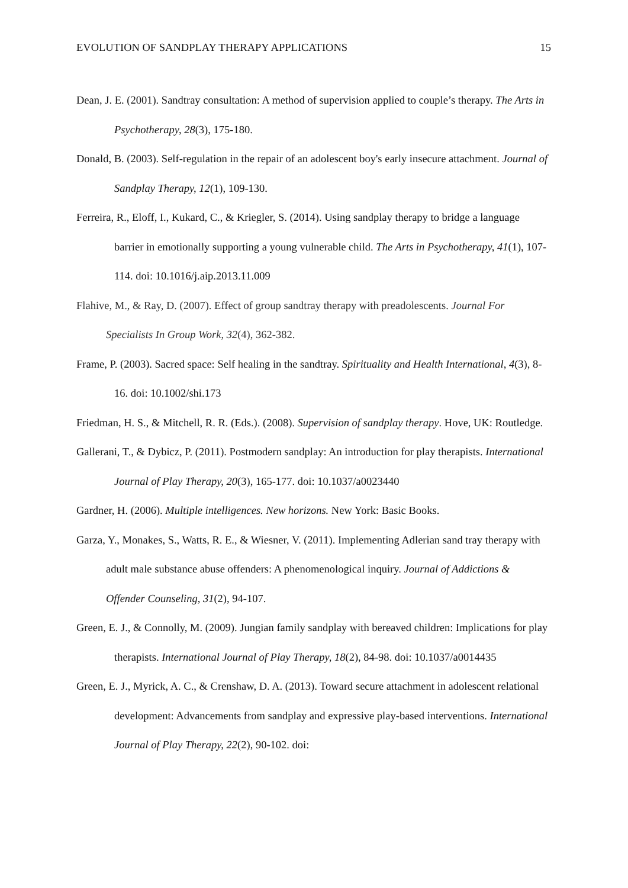EVOLUTION OF SANDPLAY THERAPY APPLICATIONS 15
Dean, J. E. (2001). Sandtray consultation: A method of supervision applied to couple’s therapy. The Arts in Psychotherapy, 28(3), 175-180.
Donald, B. (2003). Self-regulation in the repair of an adolescent boy's early insecure attachment. Journal of Sandplay Therapy, 12(1), 109-130.
Ferreira, R., Eloff, I., Kukard, C., & Kriegler, S. (2014). Using sandplay therapy to bridge a language barrier in emotionally supporting a young vulnerable child. The Arts in Psychotherapy, 41(1), 107-114. doi: 10.1016/j.aip.2013.11.009
Flahive, M., & Ray, D. (2007). Effect of group sandtray therapy with preadolescents. Journal For Specialists In Group Work, 32(4), 362-382.
Frame, P. (2003). Sacred space: Self healing in the sandtray. Spirituality and Health International, 4(3), 8-16. doi: 10.1002/shi.173
Friedman, H. S., & Mitchell, R. R. (Eds.). (2008). Supervision of sandplay therapy. Hove, UK: Routledge.
Gallerani, T., & Dybicz, P. (2011). Postmodern sandplay: An introduction for play therapists. International Journal of Play Therapy, 20(3), 165-177. doi: 10.1037/a0023440
Gardner, H. (2006). Multiple intelligences. New horizons. New York: Basic Books.
Garza, Y., Monakes, S., Watts, R. E., & Wiesner, V. (2011). Implementing Adlerian sand tray therapy with adult male substance abuse offenders: A phenomenological inquiry. Journal of Addictions & Offender Counseling, 31(2), 94-107.
Green, E. J., & Connolly, M. (2009). Jungian family sandplay with bereaved children: Implications for play therapists. International Journal of Play Therapy, 18(2), 84-98. doi: 10.1037/a0014435
Green, E. J., Myrick, A. C., & Crenshaw, D. A. (2013). Toward secure attachment in adolescent relational development: Advancements from sandplay and expressive play-based interventions. International Journal of Play Therapy, 22(2), 90-102. doi: